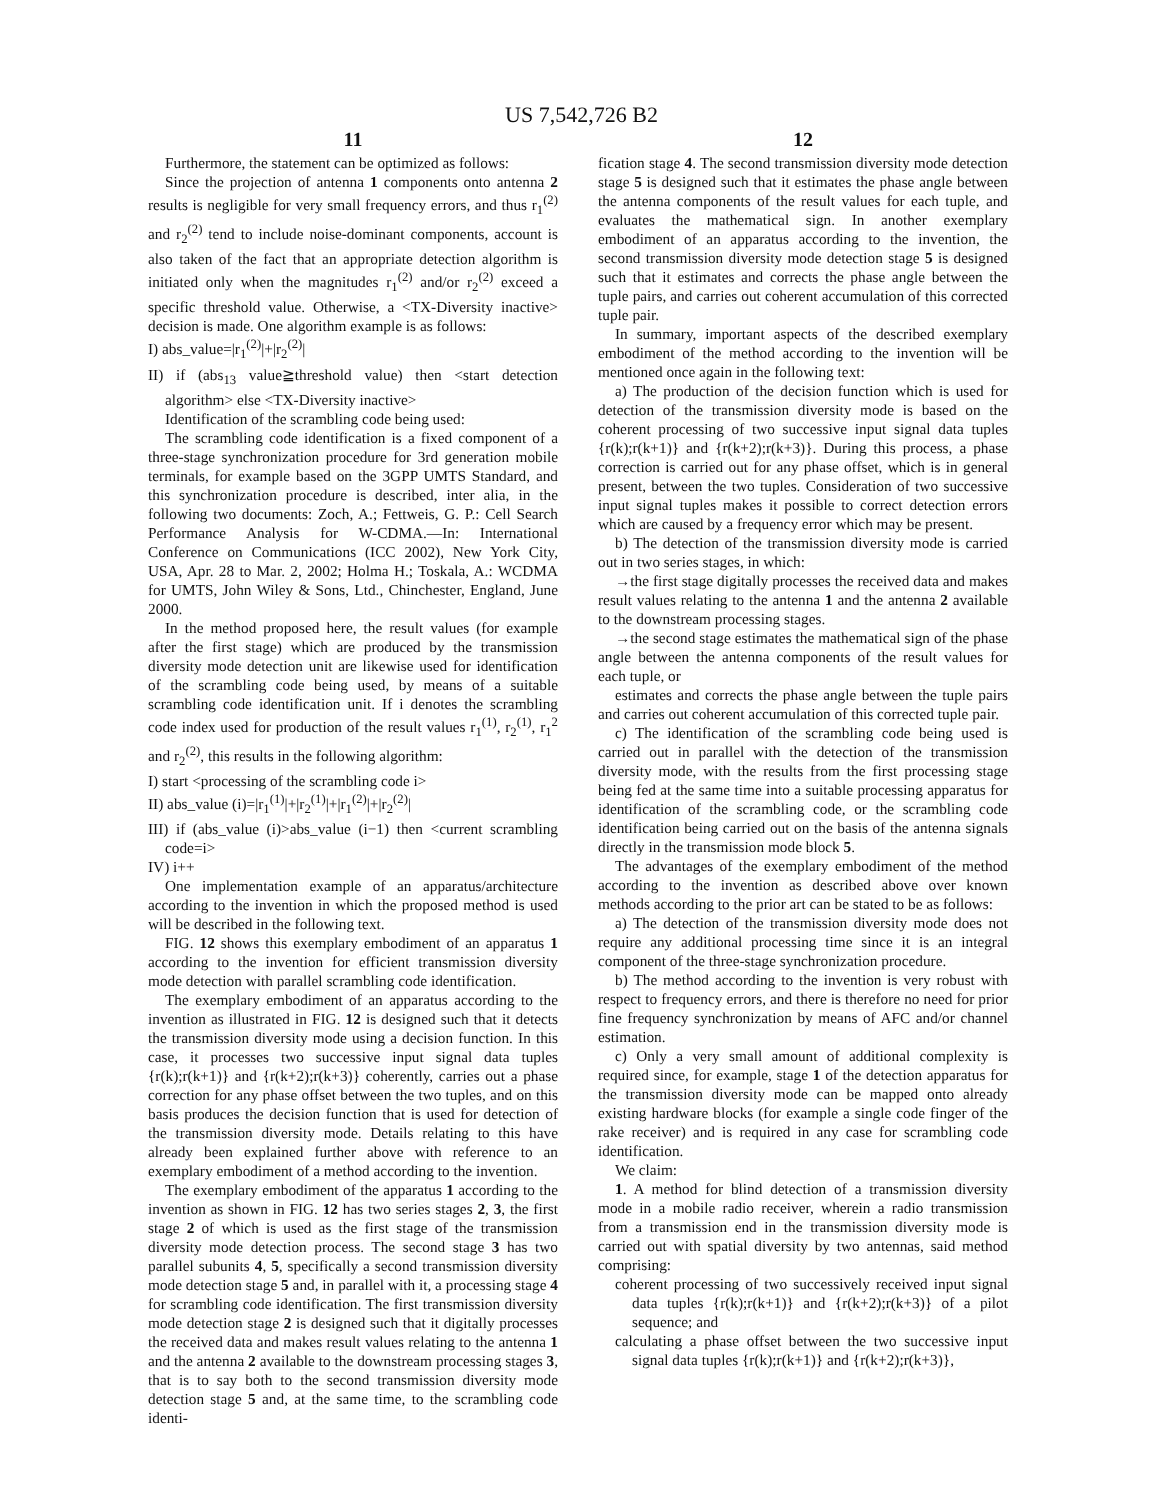US 7,542,726 B2
11
Furthermore, the statement can be optimized as follows:
Since the projection of antenna 1 components onto antenna 2 results is negligible for very small frequency errors, and thus r<sub>1</sub><sup>(2)</sup> and r<sub>2</sub><sup>(2)</sup> tend to include noise-dominant components, account is also taken of the fact that an appropriate detection algorithm is initiated only when the magnitudes r<sub>1</sub><sup>(2)</sup> and/or r<sub>2</sub><sup>(2)</sup> exceed a specific threshold value. Otherwise, a <TX-Diversity inactive> decision is made. One algorithm example is as follows:
I) abs_value=|r<sub>1</sub><sup>(2)</sup>|+|r<sub>2</sub><sup>(2)</sup>|
II) if (abs<sub>13</sub> value≧threshold value) then <start detection algorithm> else <TX-Diversity inactive>
Identification of the scrambling code being used:
The scrambling code identification is a fixed component of a three-stage synchronization procedure for 3rd generation mobile terminals, for example based on the 3GPP UMTS Standard, and this synchronization procedure is described, inter alia, in the following two documents: Zoch, A.; Fettweis, G. P.: Cell Search Performance Analysis for W-CDMA.—In: International Conference on Communications (ICC 2002), New York City, USA, Apr. 28 to Mar. 2, 2002; Holma H.; Toskala, A.: WCDMA for UMTS, John Wiley & Sons, Ltd., Chinchester, England, June 2000.
In the method proposed here, the result values (for example after the first stage) which are produced by the transmission diversity mode detection unit are likewise used for identification of the scrambling code being used, by means of a suitable scrambling code identification unit. If i denotes the scrambling code index used for production of the result values r<sub>1</sub><sup>(1)</sup>, r<sub>2</sub><sup>(1)</sup>, r<sub>1</sub><sup>2</sup> and r<sub>2</sub><sup>(2)</sup>, this results in the following algorithm:
I) start <processing of the scrambling code i>
II) abs_value (i)=|r<sub>1</sub><sup>(1)</sup>|+|r<sub>2</sub><sup>(1)</sup>|+|r<sub>1</sub><sup>(2)</sup>|+|r<sub>2</sub><sup>(2)</sup>|
III) if (abs_value (i)>abs_value (i−1) then <current scrambling code=i>
IV) i++
One implementation example of an apparatus/architecture according to the invention in which the proposed method is used will be described in the following text.
FIG. 12 shows this exemplary embodiment of an apparatus 1 according to the invention for efficient transmission diversity mode detection with parallel scrambling code identification.
The exemplary embodiment of an apparatus according to the invention as illustrated in FIG. 12 is designed such that it detects the transmission diversity mode using a decision function. In this case, it processes two successive input signal data tuples {r(k);r(k+1)} and {r(k+2);r(k+3)} coherently, carries out a phase correction for any phase offset between the two tuples, and on this basis produces the decision function that is used for detection of the transmission diversity mode. Details relating to this have already been explained further above with reference to an exemplary embodiment of a method according to the invention.
The exemplary embodiment of the apparatus 1 according to the invention as shown in FIG. 12 has two series stages 2, 3, the first stage 2 of which is used as the first stage of the transmission diversity mode detection process. The second stage 3 has two parallel subunits 4, 5, specifically a second transmission diversity mode detection stage 5 and, in parallel with it, a processing stage 4 for scrambling code identification. The first transmission diversity mode detection stage 2 is designed such that it digitally processes the received data and makes result values relating to the antenna 1 and the antenna 2 available to the downstream processing stages 3, that is to say both to the second transmission diversity mode detection stage 5 and, at the same time, to the scrambling code identi-
12
fication stage 4. The second transmission diversity mode detection stage 5 is designed such that it estimates the phase angle between the antenna components of the result values for each tuple, and evaluates the mathematical sign. In another exemplary embodiment of an apparatus according to the invention, the second transmission diversity mode detection stage 5 is designed such that it estimates and corrects the phase angle between the tuple pairs, and carries out coherent accumulation of this corrected tuple pair.
In summary, important aspects of the described exemplary embodiment of the method according to the invention will be mentioned once again in the following text:
a) The production of the decision function which is used for detection of the transmission diversity mode is based on the coherent processing of two successive input signal data tuples {r(k);r(k+1)} and {r(k+2);r(k+3)}. During this process, a phase correction is carried out for any phase offset, which is in general present, between the two tuples. Consideration of two successive input signal tuples makes it possible to correct detection errors which are caused by a frequency error which may be present.
b) The detection of the transmission diversity mode is carried out in two series stages, in which:
→the first stage digitally processes the received data and makes result values relating to the antenna 1 and the antenna 2 available to the downstream processing stages.
→the second stage estimates the mathematical sign of the phase angle between the antenna components of the result values for each tuple, or
estimates and corrects the phase angle between the tuple pairs and carries out coherent accumulation of this corrected tuple pair.
c) The identification of the scrambling code being used is carried out in parallel with the detection of the transmission diversity mode, with the results from the first processing stage being fed at the same time into a suitable processing apparatus for identification of the scrambling code, or the scrambling code identification being carried out on the basis of the antenna signals directly in the transmission mode block 5.
The advantages of the exemplary embodiment of the method according to the invention as described above over known methods according to the prior art can be stated to be as follows:
a) The detection of the transmission diversity mode does not require any additional processing time since it is an integral component of the three-stage synchronization procedure.
b) The method according to the invention is very robust with respect to frequency errors, and there is therefore no need for prior fine frequency synchronization by means of AFC and/or channel estimation.
c) Only a very small amount of additional complexity is required since, for example, stage 1 of the detection apparatus for the transmission diversity mode can be mapped onto already existing hardware blocks (for example a single code finger of the rake receiver) and is required in any case for scrambling code identification.
We claim:
1. A method for blind detection of a transmission diversity mode in a mobile radio receiver, wherein a radio transmission from a transmission end in the transmission diversity mode is carried out with spatial diversity by two antennas, said method comprising:
coherent processing of two successively received input signal data tuples {r(k);r(k+1)} and {r(k+2);r(k+3)} of a pilot sequence; and
calculating a phase offset between the two successive input signal data tuples {r(k);r(k+1)} and {r(k+2);r(k+3)},